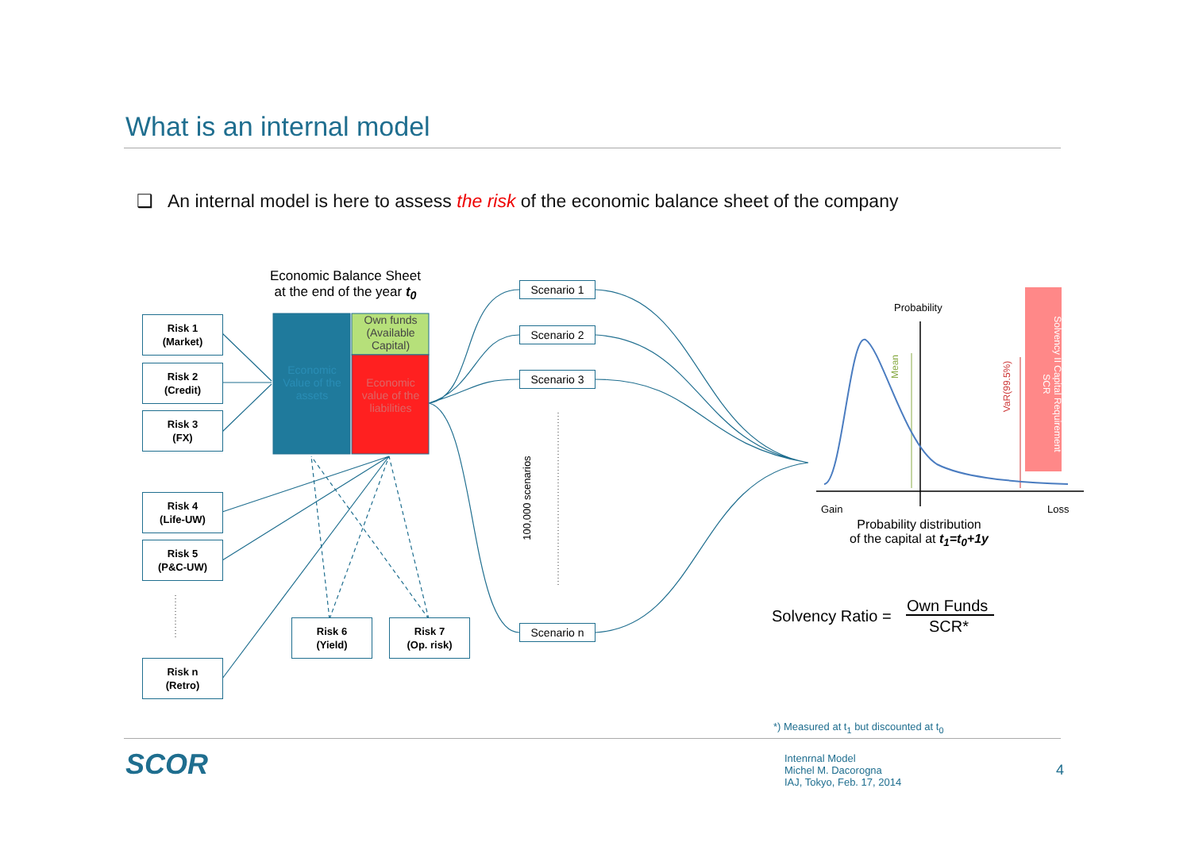What is an internal model
❑ An internal model is here to assess the risk of the economic balance sheet of the company
Economic Balance Sheet
at the end of the year t<sub>0</sub>
Risk 1
(Market)
Risk 2
(Credit)
Risk 3
(FX)
Risk 4
(Life-UW)
Risk 5
(P&C-UW)
Risk n
(Retro)
Risk 6
(Yield)
Risk 7
(Op. risk)
Economic Value of the assets
Own funds (Available Capital)
Economic value of the liabilities
Scenario 1
Scenario 2
Scenario 3
Scenario n
100,000 scenarios
Probability
Gain Loss
Mean
VaR(99.5%)
Solvency II Capital Requirement SCR
Probability distribution
of the capital at t<sub>1</sub>=t<sub>0</sub>+1y
Solvency Ratio =
Own Funds
SCR*
*) Measured at t<sub>1</sub> but discounted at t<sub>0</sub>
SCOR
Intenrnal Model
Michel M. Dacorogna
IAJ, Tokyo, Feb. 17, 2014
4